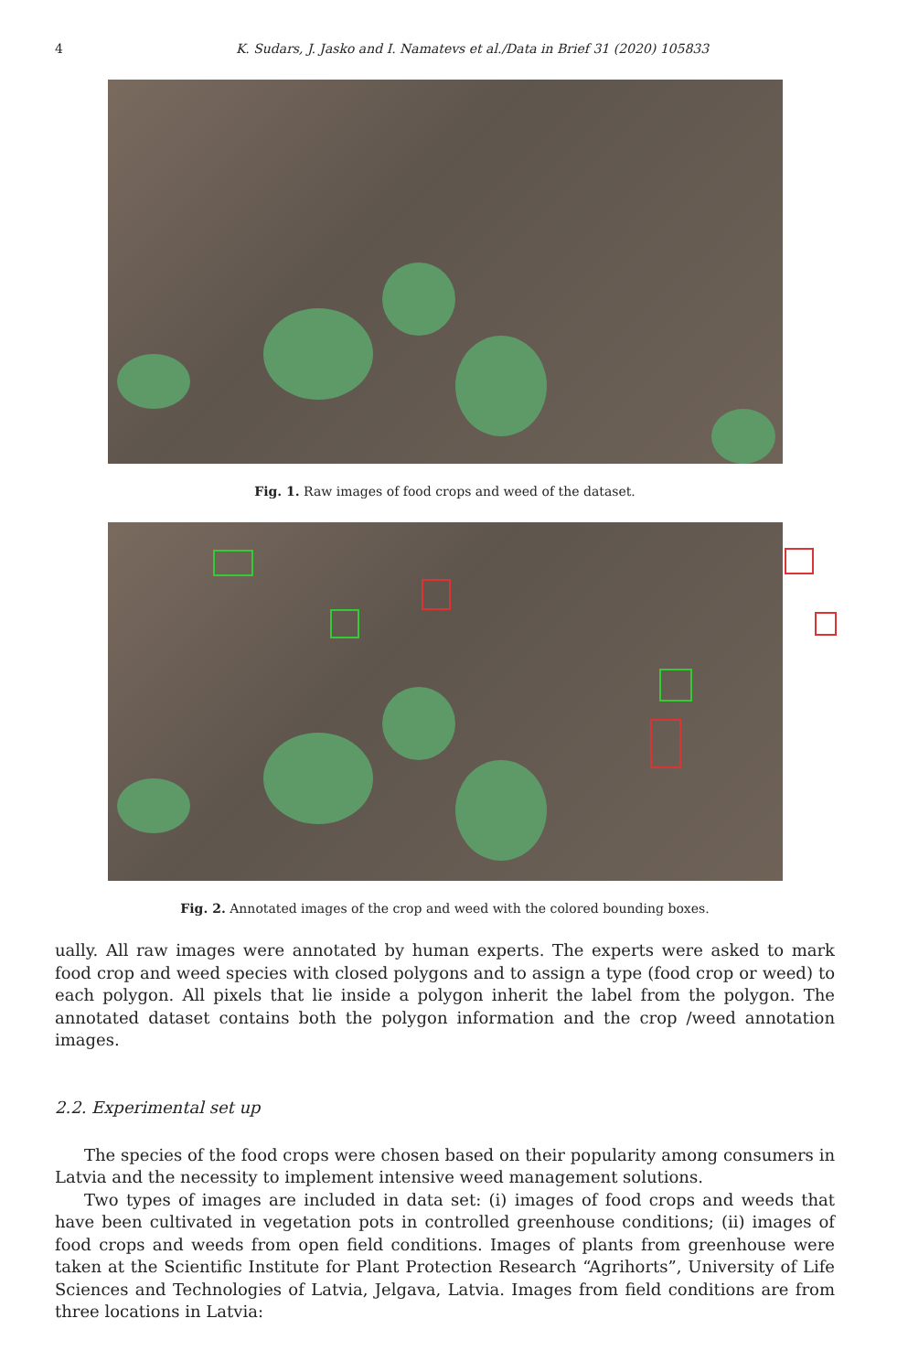4 K. Sudars, J. Jasko and I. Namatevs et al./Data in Brief 31 (2020) 105833
Fig. 1. Raw images of food crops and weed of the dataset.
Fig. 2. Annotated images of the crop and weed with the colored bounding boxes.
ually. All raw images were annotated by human experts. The experts were asked to mark food crop and weed species with closed polygons and to assign a type (food crop or weed) to each polygon. All pixels that lie inside a polygon inherit the label from the polygon. The annotated dataset contains both the polygon information and the crop /weed annotation images.
2.2. Experimental set up
The species of the food crops were chosen based on their popularity among consumers in Latvia and the necessity to implement intensive weed management solutions.
Two types of images are included in data set: (i) images of food crops and weeds that have been cultivated in vegetation pots in controlled greenhouse conditions; (ii) images of food crops and weeds from open field conditions. Images of plants from greenhouse were taken at the Scientific Institute for Plant Protection Research “Agrihorts”, University of Life Sciences and Technologies of Latvia, Jelgava, Latvia. Images from field conditions are from three locations in Latvia: